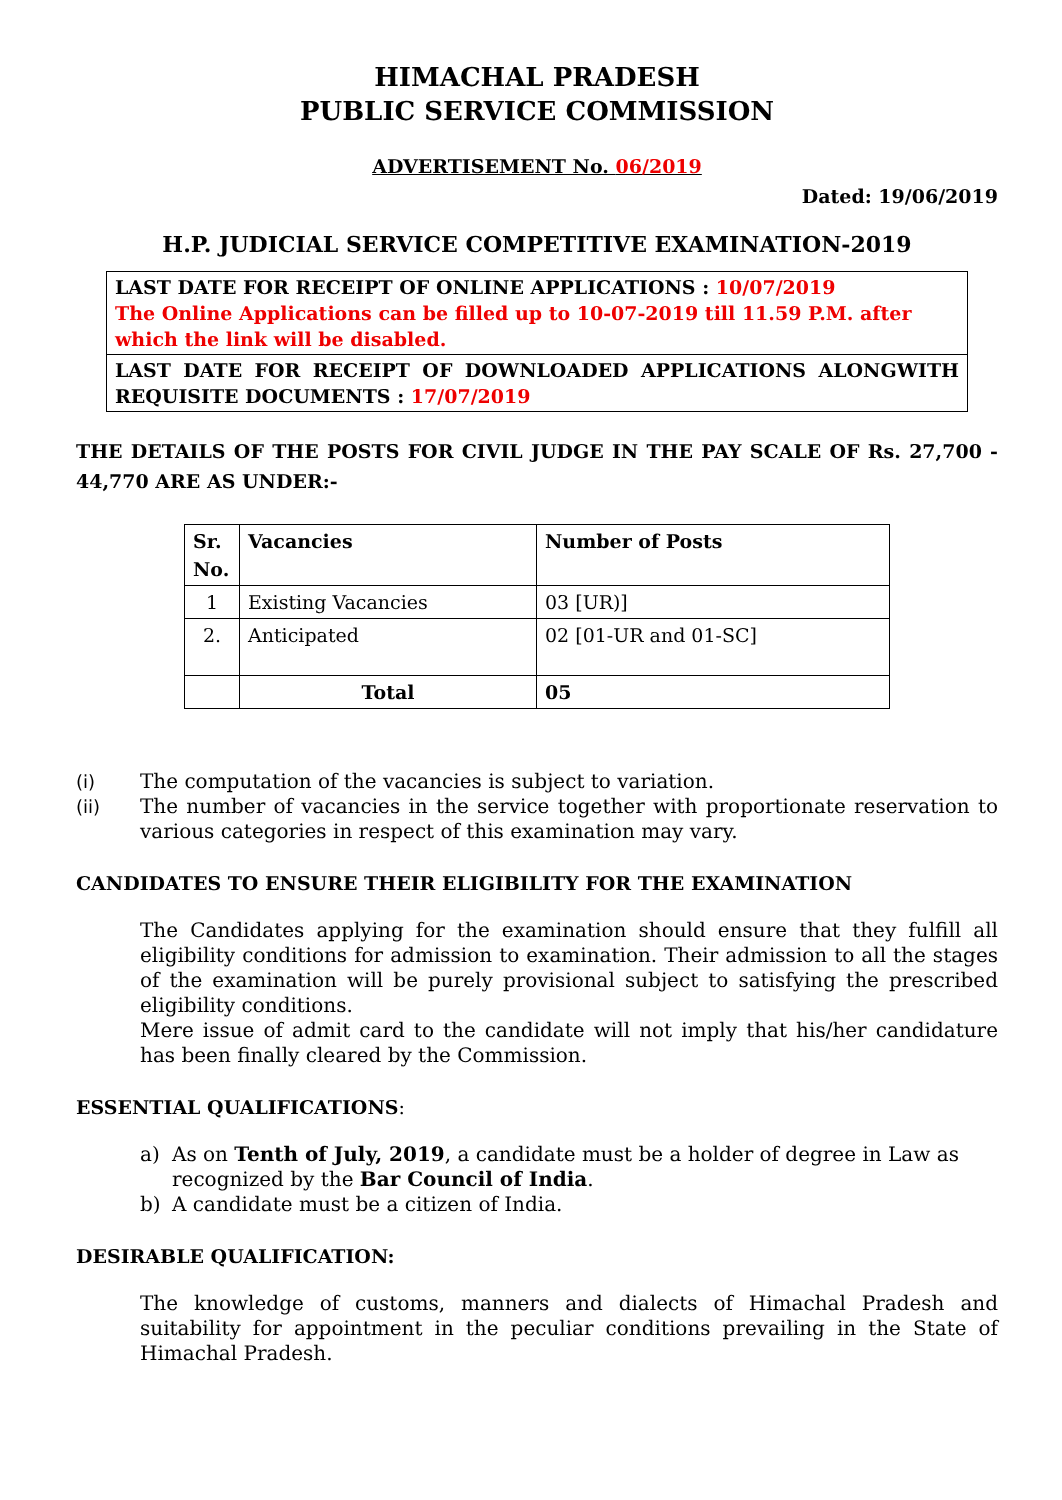HIMACHAL PRADESH
PUBLIC SERVICE COMMISSION
ADVERTISEMENT No. 06/2019
Dated: 19/06/2019
H.P. JUDICIAL SERVICE COMPETITIVE EXAMINATION-2019
LAST DATE FOR RECEIPT OF ONLINE APPLICATIONS : 10/07/2019
The Online Applications can be filled up to 10-07-2019 till 11.59 P.M. after which the link will be disabled.
LAST DATE FOR RECEIPT OF DOWNLOADED APPLICATIONS ALONGWITH REQUISITE DOCUMENTS : 17/07/2019
THE DETAILS OF THE POSTS FOR CIVIL JUDGE IN THE PAY SCALE OF Rs. 27,700 - 44,770 ARE AS UNDER:-
| Sr. No. | Vacancies | Number of Posts |
| --- | --- | --- |
| 1 | Existing Vacancies | 03 [UR)] |
| 2. | Anticipated | 02 [01-UR and 01-SC] |
| | Total | 05 |
(i) The computation of the vacancies is subject to variation.
(ii) The number of vacancies in the service together with proportionate reservation to various categories in respect of this examination may vary.
CANDIDATES TO ENSURE THEIR ELIGIBILITY FOR THE EXAMINATION
The Candidates applying for the examination should ensure that they fulfill all eligibility conditions for admission to examination. Their admission to all the stages of the examination will be purely provisional subject to satisfying the prescribed eligibility conditions.
Mere issue of admit card to the candidate will not imply that his/her candidature has been finally cleared by the Commission.
ESSENTIAL QUALIFICATIONS:
a) As on Tenth of July, 2019, a candidate must be a holder of degree in Law as recognized by the Bar Council of India.
b) A candidate must be a citizen of India.
DESIRABLE QUALIFICATION:
The knowledge of customs, manners and dialects of Himachal Pradesh and suitability for appointment in the peculiar conditions prevailing in the State of Himachal Pradesh.